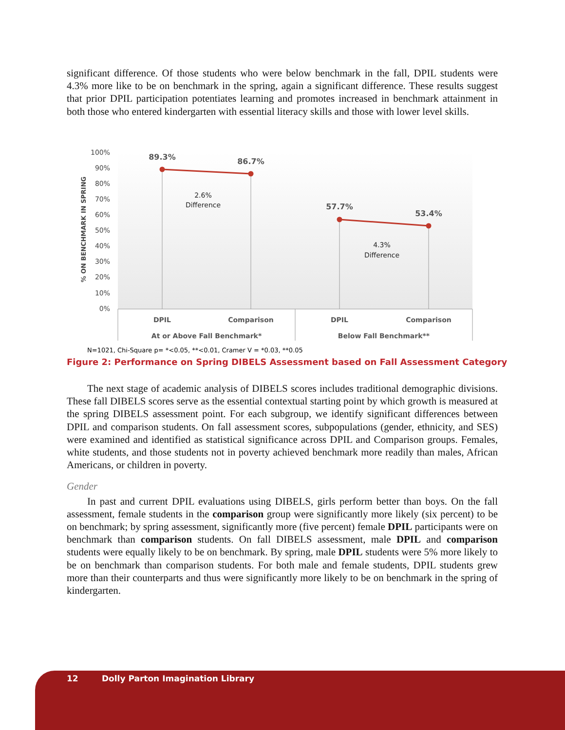significant difference. Of those students who were below benchmark in the fall, DPIL students were 4.3% more like to be on benchmark in the spring, again a significant difference. These results suggest that prior DPIL participation potentiates learning and promotes increased in benchmark attainment in both those who entered kindergarten with essential literacy skills and those with lower level skills.
100%
90%
80%
70%
60%
50%
40%
30%
20%
10%
0%
% ON BENCHMARK IN SPRING
89.3%
86.7%
57.7%
53.4%
2.6%
Difference
4.3%
Difference
DPIL
Comparison
DPIL
Comparison
At or Above Fall Benchmark*
Below Fall Benchmark**
N=1021, Chi-Square p= *<0.05, **<0.01, Cramer V = *0.03, **0.05
Figure 2: Performance on Spring DIBELS Assessment based on Fall Assessment Category
The next stage of academic analysis of DIBELS scores includes traditional demographic divisions. These fall DIBELS scores serve as the essential contextual starting point by which growth is measured at the spring DIBELS assessment point. For each subgroup, we identify significant differences between DPIL and comparison students. On fall assessment scores, subpopulations (gender, ethnicity, and SES) were examined and identified as statistical significance across DPIL and Comparison groups. Females, white students, and those students not in poverty achieved benchmark more readily than males, African Americans, or children in poverty.
Gender
In past and current DPIL evaluations using DIBELS, girls perform better than boys. On the fall assessment, female students in the comparison group were significantly more likely (six percent) to be on benchmark; by spring assessment, significantly more (five percent) female DPIL participants were on benchmark than comparison students. On fall DIBELS assessment, male DPIL and comparison students were equally likely to be on benchmark. By spring, male DPIL students were 5% more likely to be on benchmark than comparison students. For both male and female students, DPIL students grew more than their counterparts and thus were significantly more likely to be on benchmark in the spring of kindergarten.
12 Dolly Parton Imagination Library